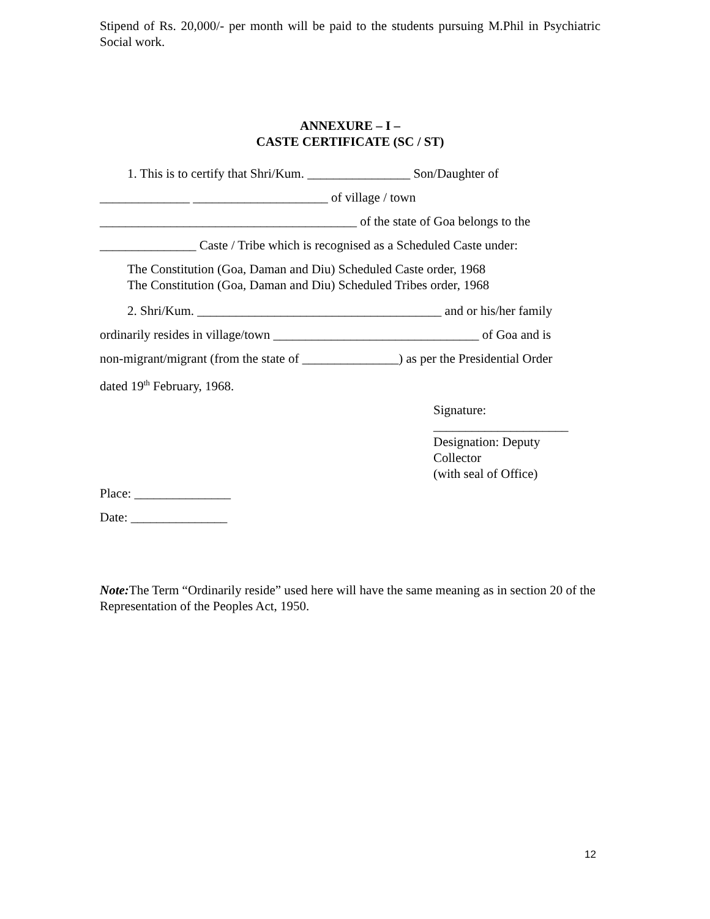Stipend of Rs. 20,000/- per month will be paid to the students pursuing M.Phil in Psychiatric Social work.
ANNEXURE – I –
CASTE CERTIFICATE (SC / ST)
1. This is to certify that Shri/Kum. ________________ Son/Daughter of
______________ _____________________ of village / town
________________________________________ of the state of Goa belongs to the
_______________ Caste / Tribe which is recognised as a Scheduled Caste under:
The Constitution (Goa, Daman and Diu) Scheduled Caste order, 1968
The Constitution (Goa, Daman and Diu) Scheduled Tribes order, 1968
2. Shri/Kum. ______________________________________ and or his/her family
ordinarily resides in village/town ________________________________ of Goa and is
non-migrant/migrant (from the state of _______________) as per the Presidential Order
dated 19<sup>th</sup> February, 1968.
Signature:
_____________________
Designation: Deputy
Collector
(with seal of Office)
Place: _______________
Date: _______________
Note: The Term “Ordinarily reside” used here will have the same meaning as in section 20 of the Representation of the Peoples Act, 1950.
12